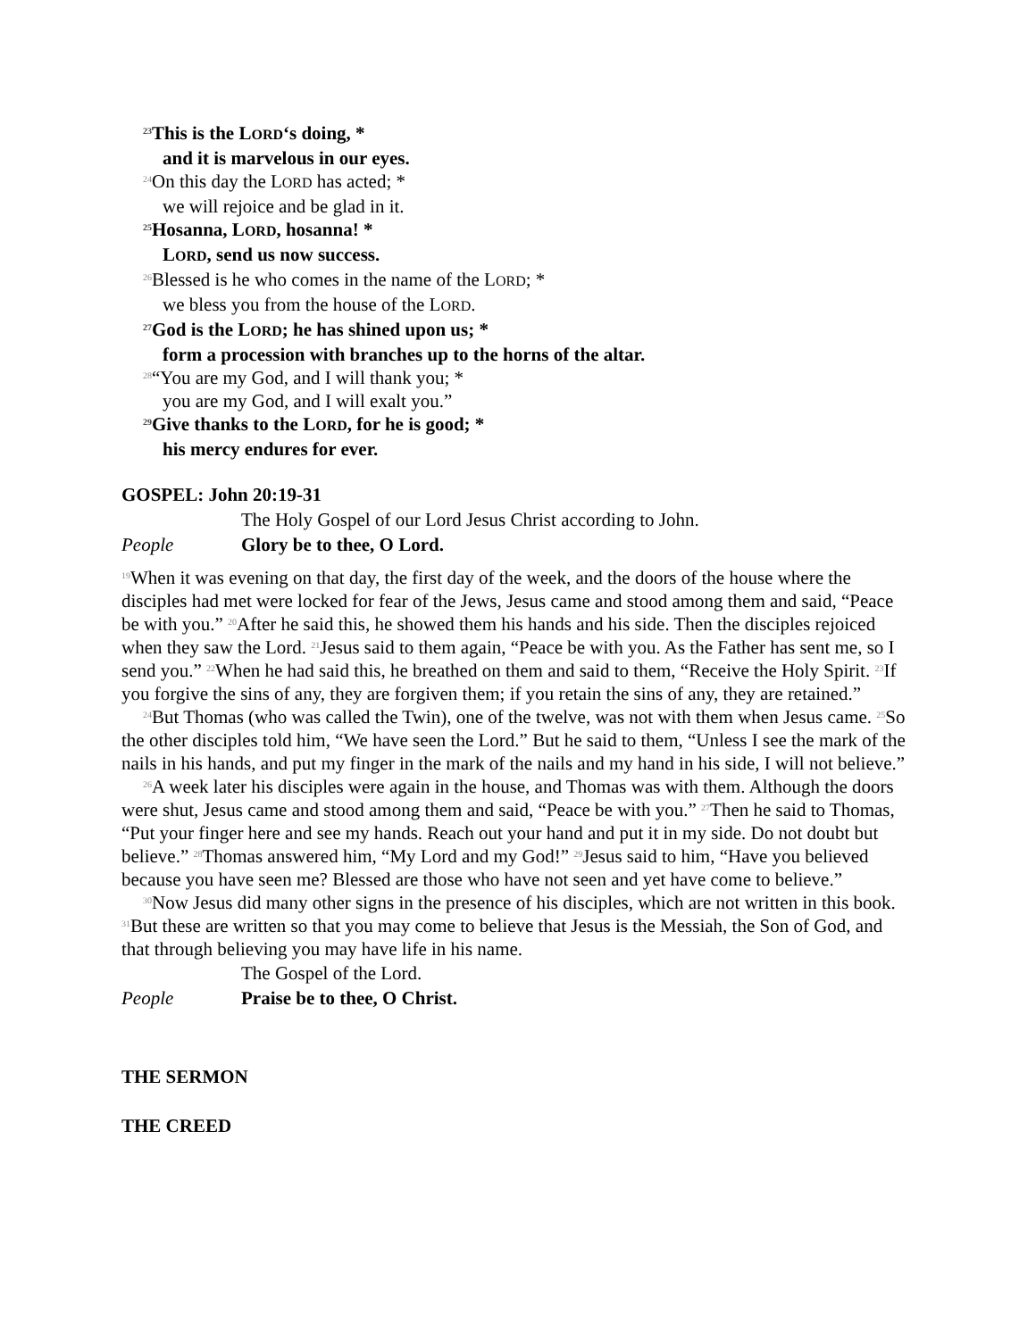<sup>23</sup> This is the LORD‘s doing, *
and it is marvelous in our eyes.
<sup>24</sup> On this day the LORD has acted; *
we will rejoice and be glad in it.
<sup>25</sup> Hosanna, LORD, hosanna! *
LORD, send us now success.
<sup>26</sup> Blessed is he who comes in the name of the LORD; *
we bless you from the house of the LORD.
<sup>27</sup> God is the LORD; he has shined upon us; *
form a procession with branches up to the horns of the altar.
<sup>28</sup> “You are my God, and I will thank you; *
you are my God, and I will exalt you.”
<sup>29</sup> Give thanks to the LORD, for he is good; *
his mercy endures for ever.
GOSPEL: John 20:19-31
The Holy Gospel of our Lord Jesus Christ according to John.
People Glory be to thee, O Lord.
<sup>19</sup> When it was evening on that day, the first day of the week, and the doors of the house where the disciples had met were locked for fear of the Jews, Jesus came and stood among them and said, “Peace be with you.” <sup>20</sup>After he said this, he showed them his hands and his side. Then the disciples rejoiced when they saw the Lord. <sup>21</sup>Jesus said to them again, “Peace be with you. As the Father has sent me, so I send you.” <sup>22</sup>When he had said this, he breathed on them and said to them, “Receive the Holy Spirit. <sup>23</sup>If you forgive the sins of any, they are forgiven them; if you retain the sins of any, they are retained.”
<sup>24</sup> But Thomas (who was called the Twin), one of the twelve, was not with them when Jesus came. <sup>25</sup>So the other disciples told him, “We have seen the Lord.” But he said to them, “Unless I see the mark of the nails in his hands, and put my finger in the mark of the nails and my hand in his side, I will not believe.”
<sup>26</sup> A week later his disciples were again in the house, and Thomas was with them. Although the doors were shut, Jesus came and stood among them and said, “Peace be with you.” <sup>27</sup>Then he said to Thomas, “Put your finger here and see my hands. Reach out your hand and put it in my side. Do not doubt but believe.” <sup>28</sup>Thomas answered him, “My Lord and my God!” <sup>29</sup>Jesus said to him, “Have you believed because you have seen me? Blessed are those who have not seen and yet have come to believe.”
<sup>30</sup> Now Jesus did many other signs in the presence of his disciples, which are not written in this book. <sup>31</sup>But these are written so that you may come to believe that Jesus is the Messiah, the Son of God, and that through believing you may have life in his name.
The Gospel of the Lord.
People Praise be to thee, O Christ.
THE SERMON
THE CREED